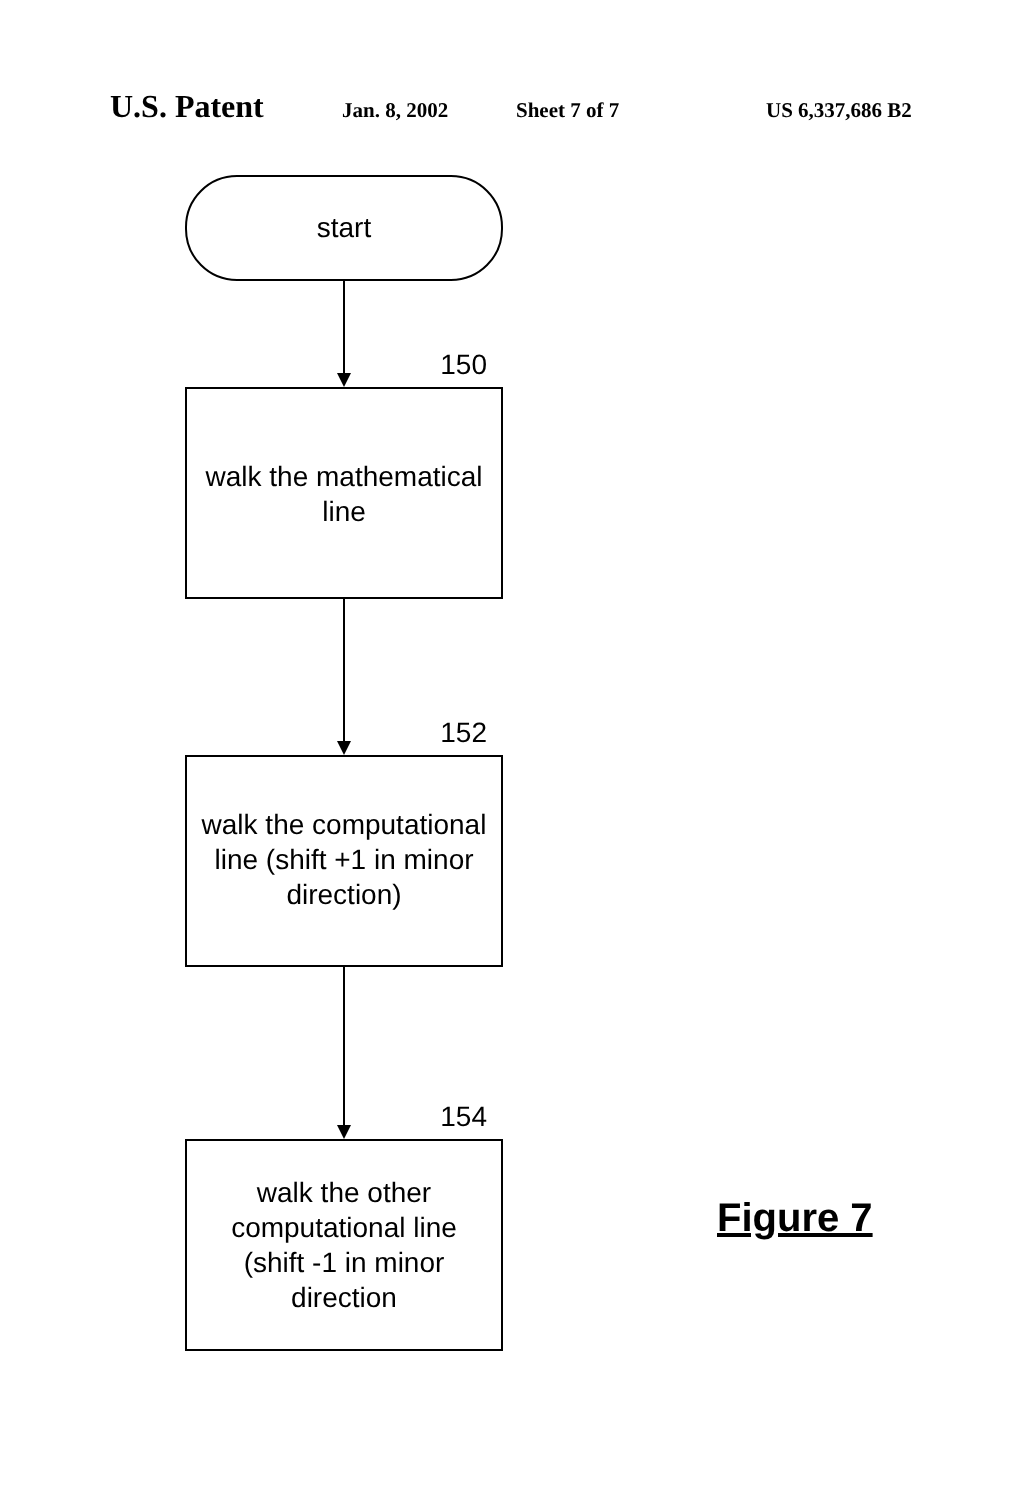U.S. Patent Jan. 8, 2002 Sheet 7 of 7 US 6,337,686 B2
start
150
walk the mathematical
line
152
walk the computational
line (shift +1 in minor
direction)
154
walk the other
computational line
(shift -1 in minor
direction
Figure 7